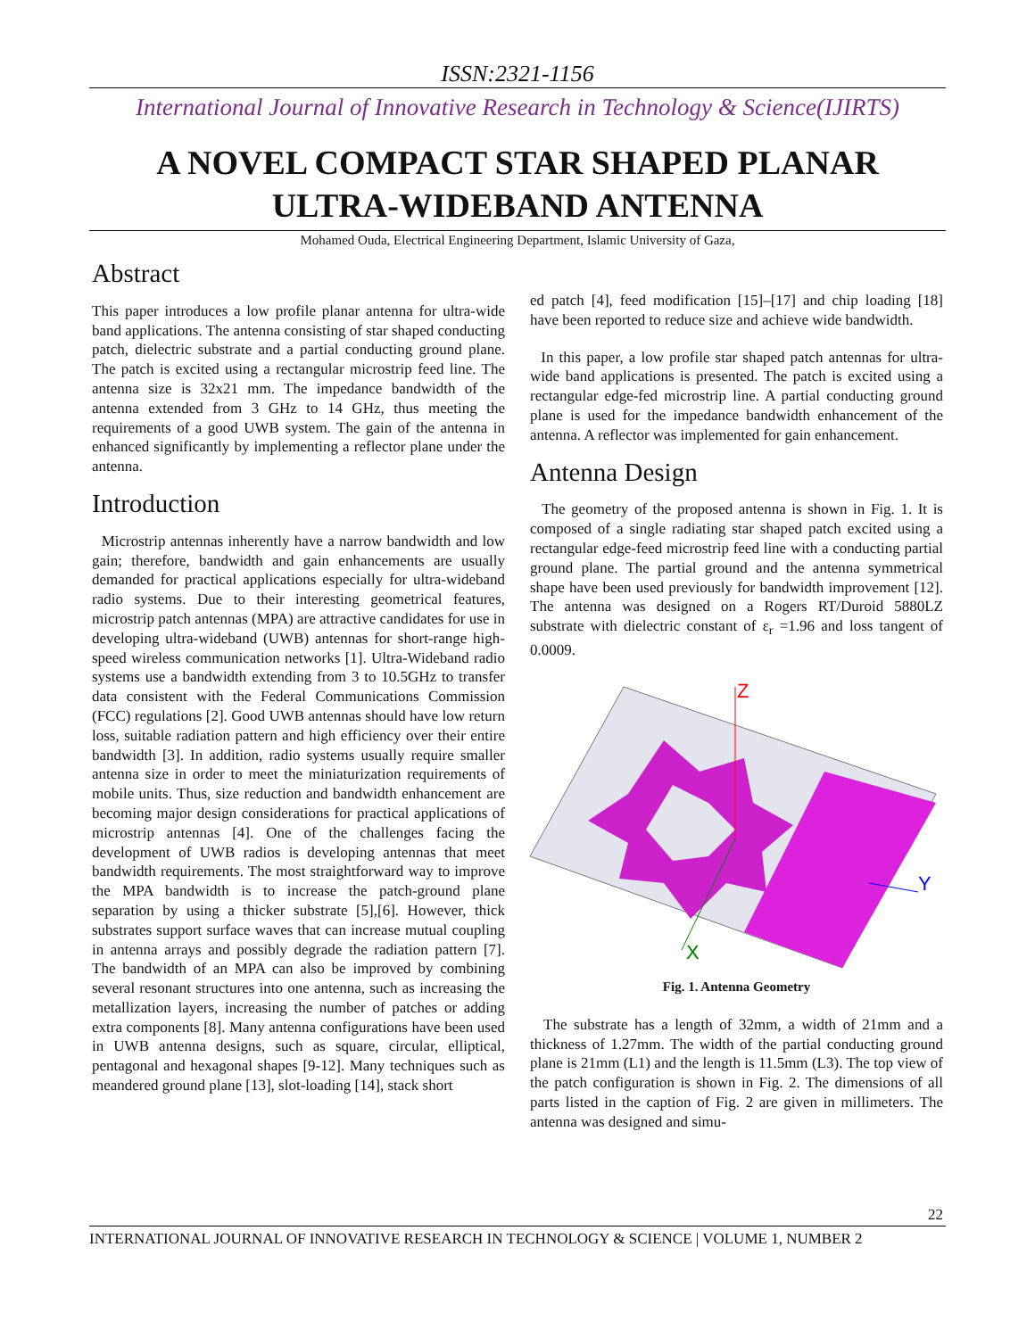ISSN:2321-1156
International Journal of Innovative Research in Technology & Science(IJIRTS)
A NOVEL COMPACT STAR SHAPED PLANAR ULTRA-WIDEBAND ANTENNA
Mohamed Ouda, Electrical Engineering Department, Islamic University of Gaza,
Abstract
This paper introduces a low profile planar antenna for ultra-wide band applications. The antenna consisting of star shaped conducting patch, dielectric substrate and a partial conducting ground plane. The patch is excited using a rectangular microstrip feed line. The antenna size is 32x21 mm. The impedance bandwidth of the antenna extended from 3 GHz to 14 GHz, thus meeting the requirements of a good UWB system. The gain of the antenna in enhanced significantly by implementing a reflector plane under the antenna.
Introduction
Microstrip antennas inherently have a narrow bandwidth and low gain; therefore, bandwidth and gain enhancements are usually demanded for practical applications especially for ultra-wideband radio systems. Due to their interesting geometrical features, microstrip patch antennas (MPA) are attractive candidates for use in developing ultra-wideband (UWB) antennas for short-range high-speed wireless communication networks [1]. Ultra-Wideband radio systems use a bandwidth extending from 3 to 10.5GHz to transfer data consistent with the Federal Communications Commission (FCC) regulations [2]. Good UWB antennas should have low return loss, suitable radiation pattern and high efficiency over their entire bandwidth [3]. In addition, radio systems usually require smaller antenna size in order to meet the miniaturization requirements of mobile units. Thus, size reduction and bandwidth enhancement are becoming major design considerations for practical applications of microstrip antennas [4]. One of the challenges facing the development of UWB radios is developing antennas that meet bandwidth requirements. The most straightforward way to improve the MPA bandwidth is to increase the patch-ground plane separation by using a thicker substrate [5],[6]. However, thick substrates support surface waves that can increase mutual coupling in antenna arrays and possibly degrade the radiation pattern [7]. The bandwidth of an MPA can also be improved by combining several resonant structures into one antenna, such as increasing the metallization layers, increasing the number of patches or adding extra components [8]. Many antenna configurations have been used in UWB antenna designs, such as square, circular, elliptical, pentagonal and hexagonal shapes [9-12]. Many techniques such as meandered ground plane [13], slot-loading [14], stack short
ed patch [4], feed modification [15]–[17] and chip loading [18] have been reported to reduce size and achieve wide bandwidth.
In this paper, a low profile star shaped patch antennas for ultra-wide band applications is presented. The patch is excited using a rectangular edge-fed microstrip line. A partial conducting ground plane is used for the impedance bandwidth enhancement of the antenna. A reflector was implemented for gain enhancement.
Antenna Design
The geometry of the proposed antenna is shown in Fig. 1. It is composed of a single radiating star shaped patch excited using a rectangular edge-feed microstrip feed line with a conducting partial ground plane. The partial ground and the antenna symmetrical shape have been used previously for bandwidth improvement [12]. The antenna was designed on a Rogers RT/Duroid 5880LZ substrate with dielectric constant of ε<sub>r</sub> =1.96 and loss tangent of 0.0009.
Z
X
Y
Fig. 1. Antenna Geometry
The substrate has a length of 32mm, a width of 21mm and a thickness of 1.27mm. The width of the partial conducting ground plane is 21mm (L1) and the length is 11.5mm (L3). The top view of the patch configuration is shown in Fig. 2. The dimensions of all parts listed in the caption of Fig. 2 are given in millimeters. The antenna was designed and simu-
22
INTERNATIONAL JOURNAL OF INNOVATIVE RESEARCH IN TECHNOLOGY & SCIENCE | VOLUME 1, NUMBER 2